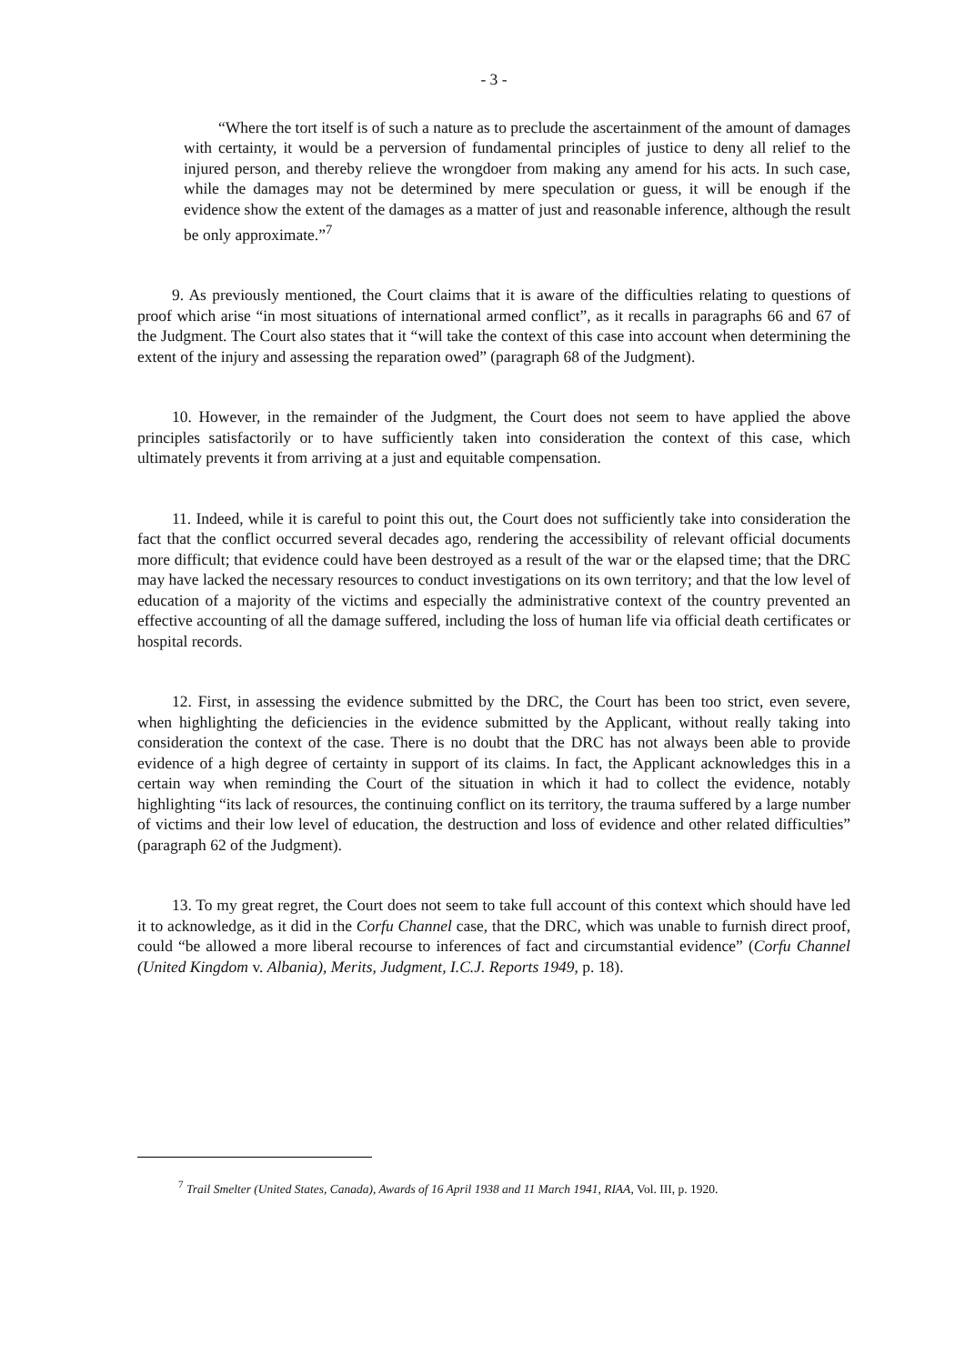- 3 -
“Where the tort itself is of such a nature as to preclude the ascertainment of the amount of damages with certainty, it would be a perversion of fundamental principles of justice to deny all relief to the injured person, and thereby relieve the wrongdoer from making any amend for his acts. In such case, while the damages may not be determined by mere speculation or guess, it will be enough if the evidence show the extent of the damages as a matter of just and reasonable inference, although the result be only approximate.”<sup>7</sup>
9. As previously mentioned, the Court claims that it is aware of the difficulties relating to questions of proof which arise “in most situations of international armed conflict”, as it recalls in paragraphs 66 and 67 of the Judgment. The Court also states that it “will take the context of this case into account when determining the extent of the injury and assessing the reparation owed” (paragraph 68 of the Judgment).
10. However, in the remainder of the Judgment, the Court does not seem to have applied the above principles satisfactorily or to have sufficiently taken into consideration the context of this case, which ultimately prevents it from arriving at a just and equitable compensation.
11. Indeed, while it is careful to point this out, the Court does not sufficiently take into consideration the fact that the conflict occurred several decades ago, rendering the accessibility of relevant official documents more difficult; that evidence could have been destroyed as a result of the war or the elapsed time; that the DRC may have lacked the necessary resources to conduct investigations on its own territory; and that the low level of education of a majority of the victims and especially the administrative context of the country prevented an effective accounting of all the damage suffered, including the loss of human life via official death certificates or hospital records.
12. First, in assessing the evidence submitted by the DRC, the Court has been too strict, even severe, when highlighting the deficiencies in the evidence submitted by the Applicant, without really taking into consideration the context of the case. There is no doubt that the DRC has not always been able to provide evidence of a high degree of certainty in support of its claims. In fact, the Applicant acknowledges this in a certain way when reminding the Court of the situation in which it had to collect the evidence, notably highlighting “its lack of resources, the continuing conflict on its territory, the trauma suffered by a large number of victims and their low level of education, the destruction and loss of evidence and other related difficulties” (paragraph 62 of the Judgment).
13. To my great regret, the Court does not seem to take full account of this context which should have led it to acknowledge, as it did in the Corfu Channel case, that the DRC, which was unable to furnish direct proof, could “be allowed a more liberal recourse to inferences of fact and circumstantial evidence” (Corfu Channel (United Kingdom v. Albania), Merits, Judgment, I.C.J. Reports 1949, p. 18).
<sup>7</sup> Trail Smelter (United States, Canada), Awards of 16 April 1938 and 11 March 1941, RIAA, Vol. III, p. 1920.